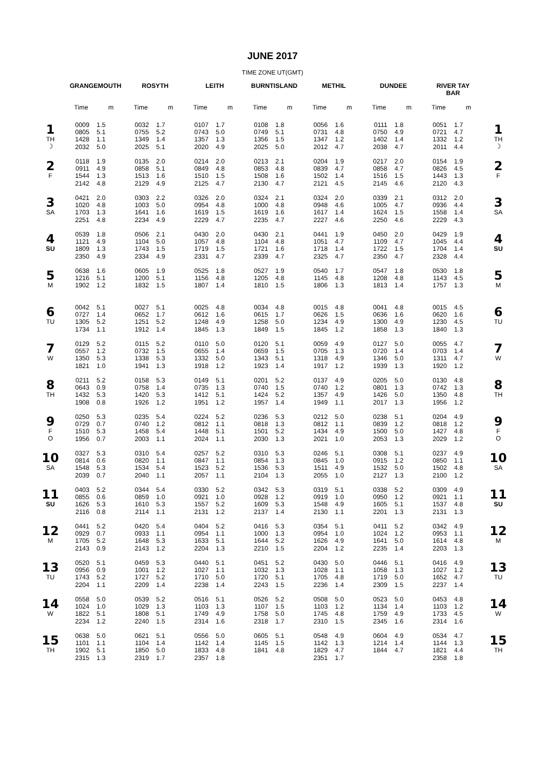JUNE 2017
TIME ZONE UT(GMT)
| | GRANGEMOUTH | | ROSYTH | | LEITH | | BURNTISLAND | | METHIL | | DUNDEE | | RIVER TAY BAR | | |
| --- | --- | --- | --- | --- | --- | --- | --- | --- | --- | --- | --- | --- | --- | --- | --- |
| | Time | m | Time | m | Time | m | Time | m | Time | m | Time | m | Time | m | |
| 1 TH ☽ | 0009 0805 1428 2032 | 1.5 5.1 1.1 5.0 | 0032 0755 1349 2025 | 1.7 5.2 1.4 5.1 | 0107 0743 1357 2020 | 1.7 5.0 1.3 4.9 | 0108 0749 1356 2025 | 1.8 5.1 1.5 5.0 | 0056 0731 1347 2012 | 1.6 4.8 1.2 4.7 | 0111 0750 1402 2038 | 1.8 4.9 1.4 4.7 | 0051 0721 1332 2011 | 1.7 4.7 1.2 4.4 | 1 TH ☽ |
| 2 F | 0118 0911 1544 2142 | 1.9 4.9 1.3 4.8 | 0135 0858 1513 2129 | 2.0 5.1 1.6 4.9 | 0214 0849 1510 2125 | 2.0 4.8 1.5 4.7 | 0213 0853 1508 2130 | 2.1 4.8 1.6 4.7 | 0204 0839 1502 2121 | 1.9 4.7 1.4 4.5 | 0217 0858 1516 2145 | 2.0 4.7 1.5 4.6 | 0154 0826 1443 2120 | 1.9 4.5 1.3 4.3 | 2 F |
| 3 SA | 0421 1020 1703 2251 | 2.0 4.8 1.3 4.8 | 0303 1003 1641 2234 | 2.2 5.0 1.6 4.9 | 0326 0954 1619 2229 | 2.0 4.8 1.5 4.7 | 0324 1000 1619 2235 | 2.1 4.8 1.6 4.7 | 0324 0948 1617 2227 | 2.0 4.6 1.4 4.6 | 0339 1005 1624 2250 | 2.1 4.7 1.5 4.6 | 0312 0936 1558 2229 | 2.0 4.4 1.4 4.3 | 3 SA |
| 4 SU | 0539 1121 1809 2350 | 1.8 4.9 1.3 4.9 | 0506 1104 1743 2334 | 2.1 5.0 1.5 4.9 | 0430 1057 1719 2331 | 2.0 4.8 1.5 4.7 | 0430 1104 1721 2339 | 2.1 4.8 1.6 4.7 | 0441 1051 1718 2325 | 1.9 4.7 1.4 4.7 | 0450 1109 1722 2350 | 2.0 4.7 1.5 4.7 | 0429 1045 1704 2328 | 1.9 4.4 1.4 4.4 | 4 SU |
| 5 M | 0638 1216 1902 | 1.6 5.1 1.2 | 0605 1200 1832 | 1.9 5.1 1.5 | 0525 1156 1807 | 1.8 4.8 1.4 | 0527 1205 1810 | 1.9 4.8 1.5 | 0540 1145 1806 | 1.7 4.8 1.3 | 0547 1208 1813 | 1.8 4.8 1.4 | 0530 1143 1757 | 1.8 4.5 1.3 | 5 M |
| 6 TU | 0042 0727 1305 1734 | 5.1 1.4 5.2 1.1 | 0027 0652 1251 1912 | 5.1 1.7 5.2 1.4 | 0025 0612 1248 1845 | 4.8 1.6 4.9 1.3 | 0034 0615 1258 1849 | 4.8 1.7 5.0 1.5 | 0015 0626 1234 1845 | 4.8 1.5 4.9 1.2 | 0041 0636 1300 1858 | 4.8 1.6 4.9 1.3 | 0015 0620 1230 1840 | 4.5 1.6 4.5 1.3 | 6 TU |
| 7 W | 0129 0557 1350 1821 | 5.2 1.2 5.3 1.0 | 0115 0732 1338 1941 | 5.2 1.5 5.3 1.3 | 0110 0655 1332 1918 | 5.0 1.4 5.0 1.2 | 0120 0659 1343 1923 | 5.1 1.5 5.1 1.4 | 0059 0705 1318 1917 | 4.9 1.3 4.9 1.2 | 0127 0720 1346 1939 | 5.0 1.4 5.0 1.3 | 0055 0703 1311 1920 | 4.7 1.4 4.7 1.2 | 7 W |
| 8 TH | 0211 0643 1432 1908 | 5.2 0.9 5.3 0.8 | 0158 0758 1420 1926 | 5.3 1.4 5.3 1.2 | 0149 0735 1412 1951 | 5.1 1.3 5.1 1.2 | 0201 0740 1424 1957 | 5.2 1.5 5.2 1.4 | 0137 0740 1357 1949 | 4.9 1.2 4.9 1.1 | 0205 0801 1426 2017 | 5.0 1.3 5.0 1.3 | 0130 0742 1350 1956 | 4.8 1.3 4.8 1.2 | 8 TH |
| 9 F O | 0250 0729 1510 1956 | 5.3 0.7 5.3 0.7 | 0235 0740 1458 2003 | 5.4 1.2 5.4 1.1 | 0224 0812 1448 2024 | 5.2 1.1 5.1 1.1 | 0236 0818 1501 2030 | 5.3 1.3 5.2 1.3 | 0212 0812 1434 2021 | 5.0 1.1 4.9 1.0 | 0238 0839 1500 2053 | 5.1 1.2 5.0 1.3 | 0204 0818 1427 2029 | 4.9 1.2 4.8 1.2 | 9 F O |
| 10 SA | 0327 0814 1548 2039 | 5.3 0.6 5.3 0.7 | 0310 0820 1534 2040 | 5.4 1.1 5.4 1.1 | 0257 0847 1523 2057 | 5.2 1.1 5.2 1.1 | 0310 0854 1536 2104 | 5.3 1.3 5.3 1.3 | 0246 0845 1511 2055 | 5.1 1.0 4.9 1.0 | 0308 0915 1532 2127 | 5.1 1.2 5.0 1.3 | 0237 0850 1502 2100 | 4.9 1.1 4.8 1.2 | 10 SA |
| 11 SU | 0403 0855 1626 2116 | 5.2 0.6 5.3 0.8 | 0344 0859 1610 2114 | 5.4 1.0 5.3 1.1 | 0330 0921 1557 2131 | 5.2 1.0 5.2 1.2 | 0342 0928 1609 2137 | 5.3 1.2 5.3 1.4 | 0319 0919 1548 2130 | 5.1 1.0 4.9 1.1 | 0338 0950 1605 2201 | 5.2 1.2 5.1 1.3 | 0309 0921 1537 2131 | 4.9 1.1 4.8 1.3 | 11 SU |
| 12 M | 0441 0929 1705 2143 | 5.2 0.7 5.2 0.9 | 0420 0933 1648 2143 | 5.4 1.1 5.3 1.2 | 0404 0954 1633 2204 | 5.2 1.1 5.1 1.3 | 0416 1000 1644 2210 | 5.3 1.3 5.2 1.5 | 0354 0954 1626 2204 | 5.1 1.0 4.9 1.2 | 0411 1024 1641 2235 | 5.2 1.2 5.0 1.4 | 0342 0953 1614 2203 | 4.9 1.1 4.8 1.3 | 12 M |
| 13 TU | 0520 0956 1743 2204 | 5.1 0.9 5.2 1.1 | 0459 1001 1727 2209 | 5.3 1.2 5.2 1.4 | 0440 1027 1710 2238 | 5.1 1.1 5.0 1.4 | 0451 1032 1720 2243 | 5.2 1.3 5.1 1.5 | 0430 1028 1705 2236 | 5.0 1.1 4.8 1.4 | 0446 1058 1719 2309 | 5.1 1.3 5.0 1.5 | 0416 1027 1652 2237 | 4.9 1.2 4.7 1.4 | 13 TU |
| 14 W | 0558 1024 1822 2234 | 5.0 1.0 5.1 1.2 | 0539 1029 1808 2240 | 5.2 1.3 5.1 1.5 | 0516 1103 1749 2314 | 5.1 1.3 4.9 1.6 | 0526 1107 1758 2318 | 5.2 1.5 5.0 1.7 | 0508 1103 1745 2310 | 5.0 1.2 4.8 1.5 | 0523 1134 1759 2345 | 5.0 1.4 4.9 1.6 | 0453 1103 1733 2314 | 4.8 1.2 4.5 1.6 | 14 W |
| 15 TH | 0638 1101 1902 2315 | 5.0 1.1 5.1 1.3 | 0621 1104 1850 2319 | 5.1 1.4 5.0 1.7 | 0556 1142 1833 2357 | 5.0 1.4 4.8 1.8 | 0605 1145 1841 | 5.1 1.5 4.8 | 0548 1142 1829 2351 | 4.9 1.3 4.7 1.7 | 0604 1214 1844 | 4.9 1.4 4.7 | 0534 1144 1821 2358 | 4.7 1.3 4.4 1.8 | 15 TH |